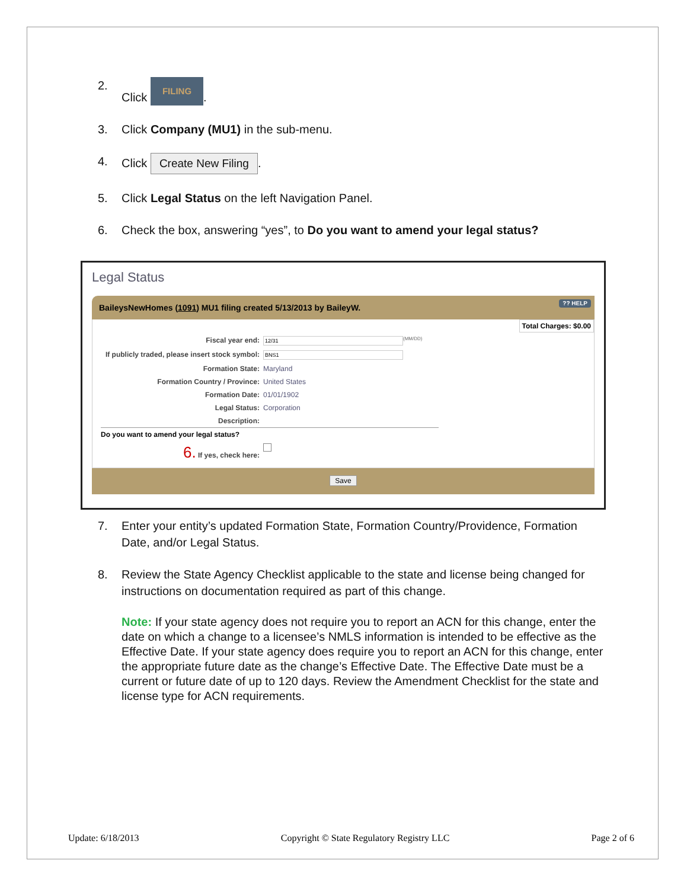2. Click FILING.
3. Click Company (MU1) in the sub-menu.
4. Click Create New Filing.
5. Click Legal Status on the left Navigation Panel.
6. Check the box, answering “yes”, to Do you want to amend your legal status?
7. Enter your entity’s updated Formation State, Formation Country/Providence, Formation Date, and/or Legal Status.
8. Review the State Agency Checklist applicable to the state and license being changed for instructions on documentation required as part of this change.
Note: If your state agency does not require you to report an ACN for this change, enter the date on which a change to a licensee’s NMLS information is intended to be effective as the Effective Date. If your state agency does require you to report an ACN for this change, enter the appropriate future date as the change’s Effective Date. The Effective Date must be a current or future date of up to 120 days. Review the Amendment Checklist for the state and license type for ACN requirements.
Legal Status
BaileysNewHomes (1091) MU1 filing created 5/13/2013 by BaileyW. ?? HELP
Total Charges: $0.00
Fiscal year end: 12/31 (MM/DD)
If publicly traded, please insert stock symbol: BNS1
Formation State: Maryland
Formation Country / Province: United States
Formation Date: 01/01/1902
Legal Status: Corporation
Description:
Do you want to amend your legal status?
6. If yes, check here:
Save
Update: 6/18/2013 Copyright © State Regulatory Registry LLC Page 2 of 6